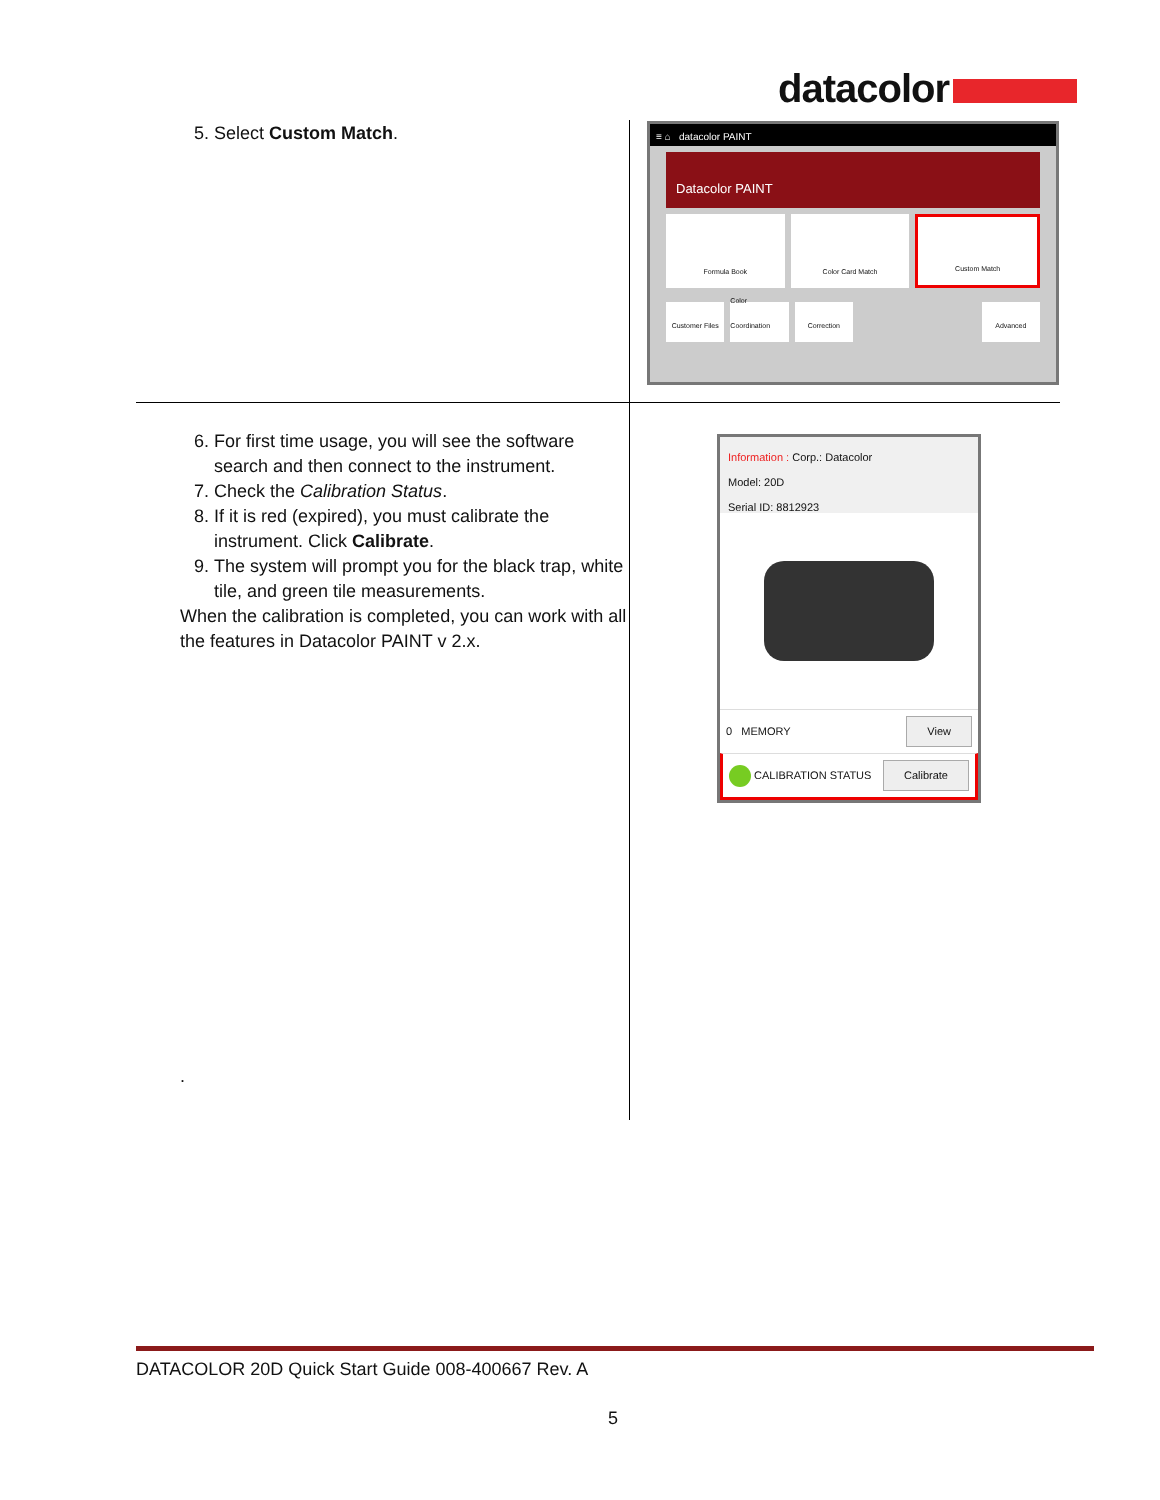datacolor
| 5. Select Custom Match . | ≡ ⌂ datacolor PAINT Datacolor PAINT Formula Book Color Card Match Custom Match Customer Files Color Coordination Correction Advanced |
| 6. For first time usage, you will see the software search and then connect to the instrument. 7. Check the Calibration Status . 8. If it is red (expired), you must calibrate the instrument. Click Calibrate . 9. The system will prompt you for the black trap, white tile, and green tile measurements. When the calibration is completed, you can work with all the features in Datacolor PAINT v 2.x. . | Information : Corp.: Datacolor Model: 20D Serial ID: 8812923 0 MEMORY View CALIBRATION STATUS Calibrate |
DATACOLOR 20D Quick Start Guide 008-400667 Rev. A
5